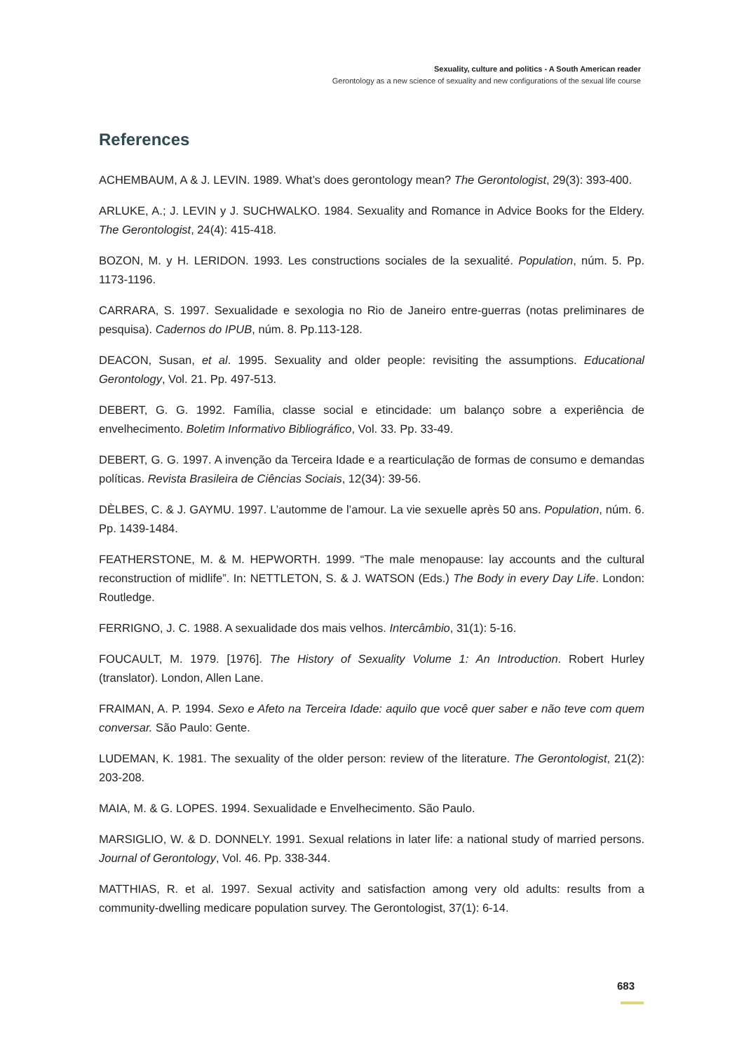Sexuality, culture and politics - A South American reader
Gerontology as a new science of sexuality and new configurations of the sexual life course
References
ACHEMBAUM, A & J. LEVIN. 1989. What’s does gerontology mean? The Gerontologist, 29(3): 393-400.
ARLUKE, A.; J. LEVIN y J. SUCHWALKO. 1984. Sexuality and Romance in Advice Books for the Eldery. The Gerontologist, 24(4): 415-418.
BOZON, M. y H. LERIDON. 1993. Les constructions sociales de la sexualité. Population, núm. 5. Pp. 1173-1196.
CARRARA, S. 1997. Sexualidade e sexologia no Rio de Janeiro entre-guerras (notas preliminares de pesquisa). Cadernos do IPUB, núm. 8. Pp.113-128.
DEACON, Susan, et al. 1995. Sexuality and older people: revisiting the assumptions. Educational Gerontology, Vol. 21. Pp. 497-513.
DEBERT, G. G. 1992. Família, classe social e etincidade: um balanço sobre a experiência de envelhecimento. Boletim Informativo Bibliográfico, Vol. 33. Pp. 33-49.
DEBERT, G. G. 1997. A invenção da Terceira Idade e a rearticulação de formas de consumo e demandas políticas. Revista Brasileira de Ciências Sociais, 12(34): 39-56.
DÈLBES, C. & J. GAYMU. 1997. L’automme de l’amour. La vie sexuelle après 50 ans. Population, núm. 6. Pp. 1439-1484.
FEATHERSTONE, M. & M. HEPWORTH. 1999. “The male menopause: lay accounts and the cultural reconstruction of midlife”. In: NETTLETON, S. & J. WATSON (Eds.) The Body in every Day Life. London: Routledge.
FERRIGNO, J. C. 1988. A sexualidade dos mais velhos. Intercâmbio, 31(1): 5-16.
FOUCAULT, M. 1979. [1976]. The History of Sexuality Volume 1: An Introduction. Robert Hurley (translator). London, Allen Lane.
FRAIMAN, A. P. 1994. Sexo e Afeto na Terceira Idade: aquilo que você quer saber e não teve com quem conversar. São Paulo: Gente.
LUDEMAN, K. 1981. The sexuality of the older person: review of the literature. The Gerontologist, 21(2): 203-208.
MAIA, M. & G. LOPES. 1994. Sexualidade e Envelhecimento. São Paulo.
MARSIGLIO, W. & D. DONNELY. 1991. Sexual relations in later life: a national study of married persons. Journal of Gerontology, Vol. 46. Pp. 338-344.
MATTHIAS, R. et al. 1997. Sexual activity and satisfaction among very old adults: results from a community-dwelling medicare population survey. The Gerontologist, 37(1): 6-14.
683